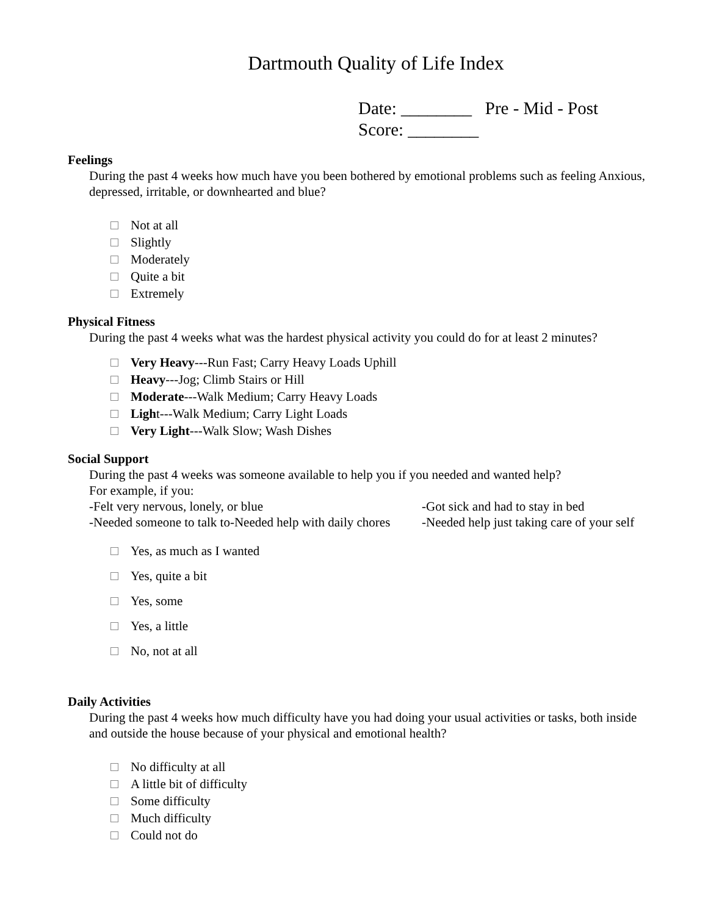Dartmouth Quality of Life Index
Date: ________ Pre - Mid - Post
Score: ________
Feelings
During the past 4 weeks how much have you been bothered by emotional problems such as feeling Anxious, depressed, irritable, or downhearted and blue?
Not at all
Slightly
Moderately
Quite a bit
Extremely
Physical Fitness
During the past 4 weeks what was the hardest physical activity you could do for at least 2 minutes?
Very Heavy---Run Fast; Carry Heavy Loads Uphill
Heavy---Jog; Climb Stairs or Hill
Moderate---Walk Medium; Carry Heavy Loads
Light---Walk Medium; Carry Light Loads
Very Light---Walk Slow; Wash Dishes
Social Support
During the past 4 weeks was someone available to help you if you needed and wanted help?
For example, if you:
-Felt very nervous, lonely, or blue
-Needed someone to talk to-Needed help with daily chores
-Got sick and had to stay in bed
-Needed help just taking care of your self
Yes, as much as I wanted
Yes, quite a bit
Yes, some
Yes, a little
No, not at all
Daily Activities
During the past 4 weeks how much difficulty have you had doing your usual activities or tasks, both inside and outside the house because of your physical and emotional health?
No difficulty at all
A little bit of difficulty
Some difficulty
Much difficulty
Could not do